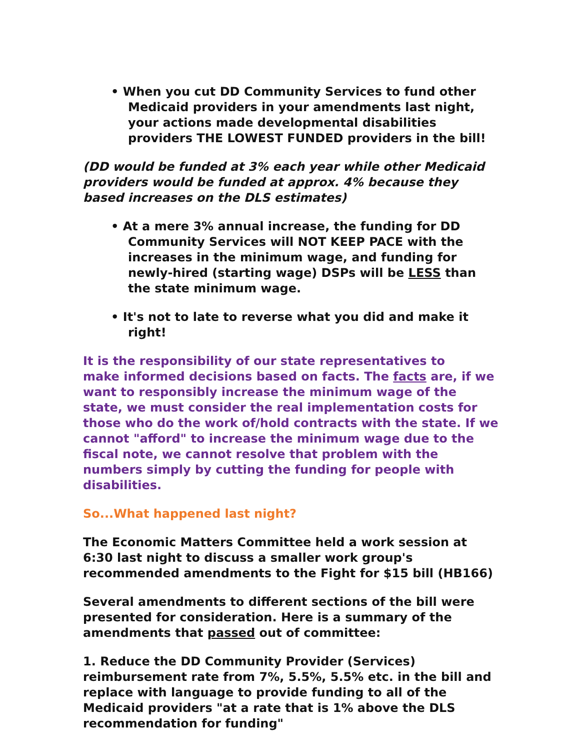• When you cut DD Community Services to fund other Medicaid providers in your amendments last night, your actions made developmental disabilities providers THE LOWEST FUNDED providers in the bill!
(DD would be funded at 3% each year while other Medicaid providers would be funded at approx. 4% because they based increases on the DLS estimates)
• At a mere 3% annual increase, the funding for DD Community Services will NOT KEEP PACE with the increases in the minimum wage, and funding for newly-hired (starting wage) DSPs will be LESS than the state minimum wage.
• It's not to late to reverse what you did and make it right!
It is the responsibility of our state representatives to
make informed decisions based on facts. The facts are, if we want to responsibly increase the minimum wage of the state, we must consider the real implementation costs for those who do the work of/hold contracts with the state. If we cannot "afford" to increase the minimum wage due to the fiscal note, we cannot resolve that problem with the numbers simply by cutting the funding for people with disabilities.
So...What happened last night?
The Economic Matters Committee held a work session at 6:30 last night to discuss a smaller work group's recommended amendments to the Fight for $15 bill (HB166)
Several amendments to different sections of the bill were presented for consideration. Here is a summary of the amendments that passed out of committee:
1. Reduce the DD Community Provider (Services) reimbursement rate from 7%, 5.5%, 5.5% etc. in the bill and replace with language to provide funding to all of the Medicaid providers "at a rate that is 1% above the DLS recommendation for funding"